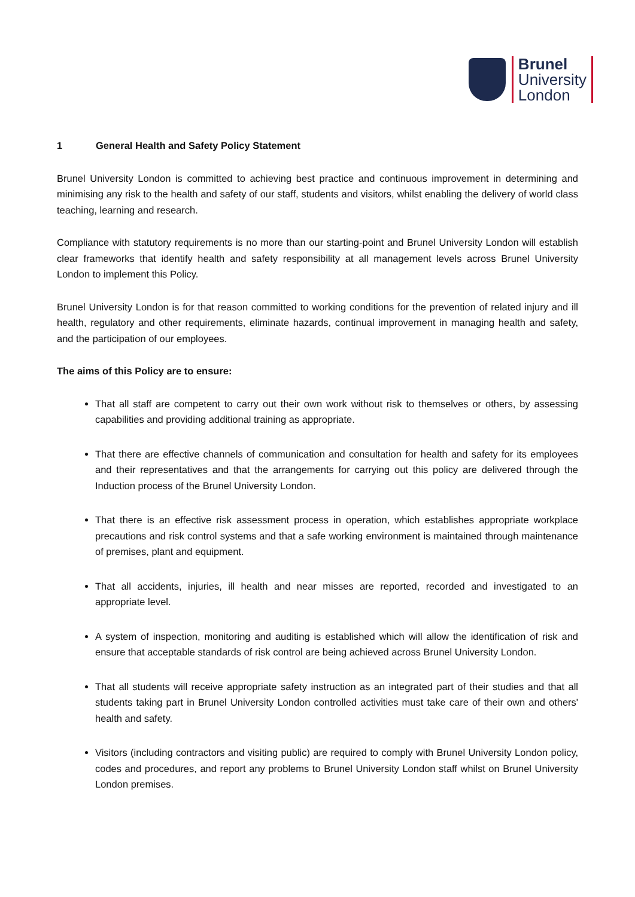Brunel
University
London
1 General Health and Safety Policy Statement
Brunel University London is committed to achieving best practice and continuous improvement in determining and minimising any risk to the health and safety of our staff, students and visitors, whilst enabling the delivery of world class teaching, learning and research.
Compliance with statutory requirements is no more than our starting-point and Brunel University London will establish clear frameworks that identify health and safety responsibility at all management levels across Brunel University London to implement this Policy.
Brunel University London is for that reason committed to working conditions for the prevention of related injury and ill health, regulatory and other requirements, eliminate hazards, continual improvement in managing health and safety, and the participation of our employees.
The aims of this Policy are to ensure:
That all staff are competent to carry out their own work without risk to themselves or others, by assessing capabilities and providing additional training as appropriate.
That there are effective channels of communication and consultation for health and safety for its employees and their representatives and that the arrangements for carrying out this policy are delivered through the Induction process of the Brunel University London.
That there is an effective risk assessment process in operation, which establishes appropriate workplace precautions and risk control systems and that a safe working environment is maintained through maintenance of premises, plant and equipment.
That all accidents, injuries, ill health and near misses are reported, recorded and investigated to an appropriate level.
A system of inspection, monitoring and auditing is established which will allow the identification of risk and ensure that acceptable standards of risk control are being achieved across Brunel University London.
That all students will receive appropriate safety instruction as an integrated part of their studies and that all students taking part in Brunel University London controlled activities must take care of their own and others' health and safety.
Visitors (including contractors and visiting public) are required to comply with Brunel University London policy, codes and procedures, and report any problems to Brunel University London staff whilst on Brunel University London premises.